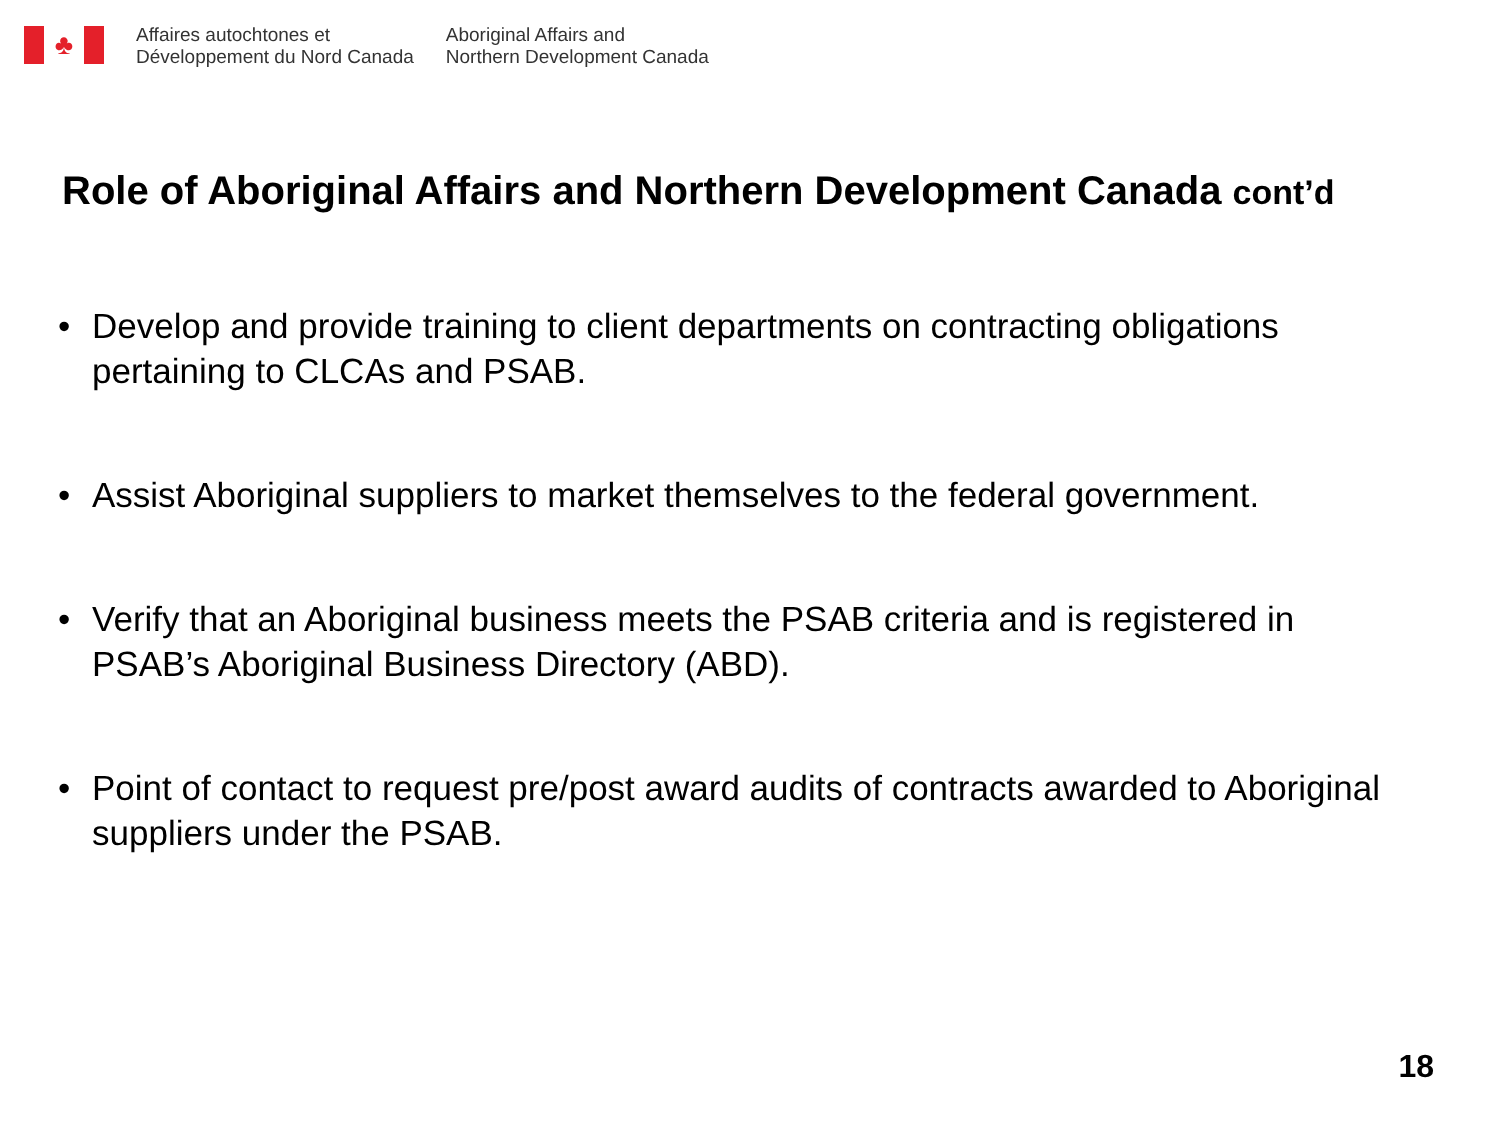♣
Affaires autochtones et
Développement du Nord Canada
Aboriginal Affairs and
Northern Development Canada
Role of Aboriginal Affairs and Northern Development Canada cont’d
• Develop and provide training to client departments on contracting obligations pertaining to CLCAs and PSAB.
• Assist Aboriginal suppliers to market themselves to the federal government.
• Verify that an Aboriginal business meets the PSAB criteria and is registered in PSAB’s Aboriginal Business Directory (ABD).
• Point of contact to request pre/post award audits of contracts awarded to Aboriginal suppliers under the PSAB.
18